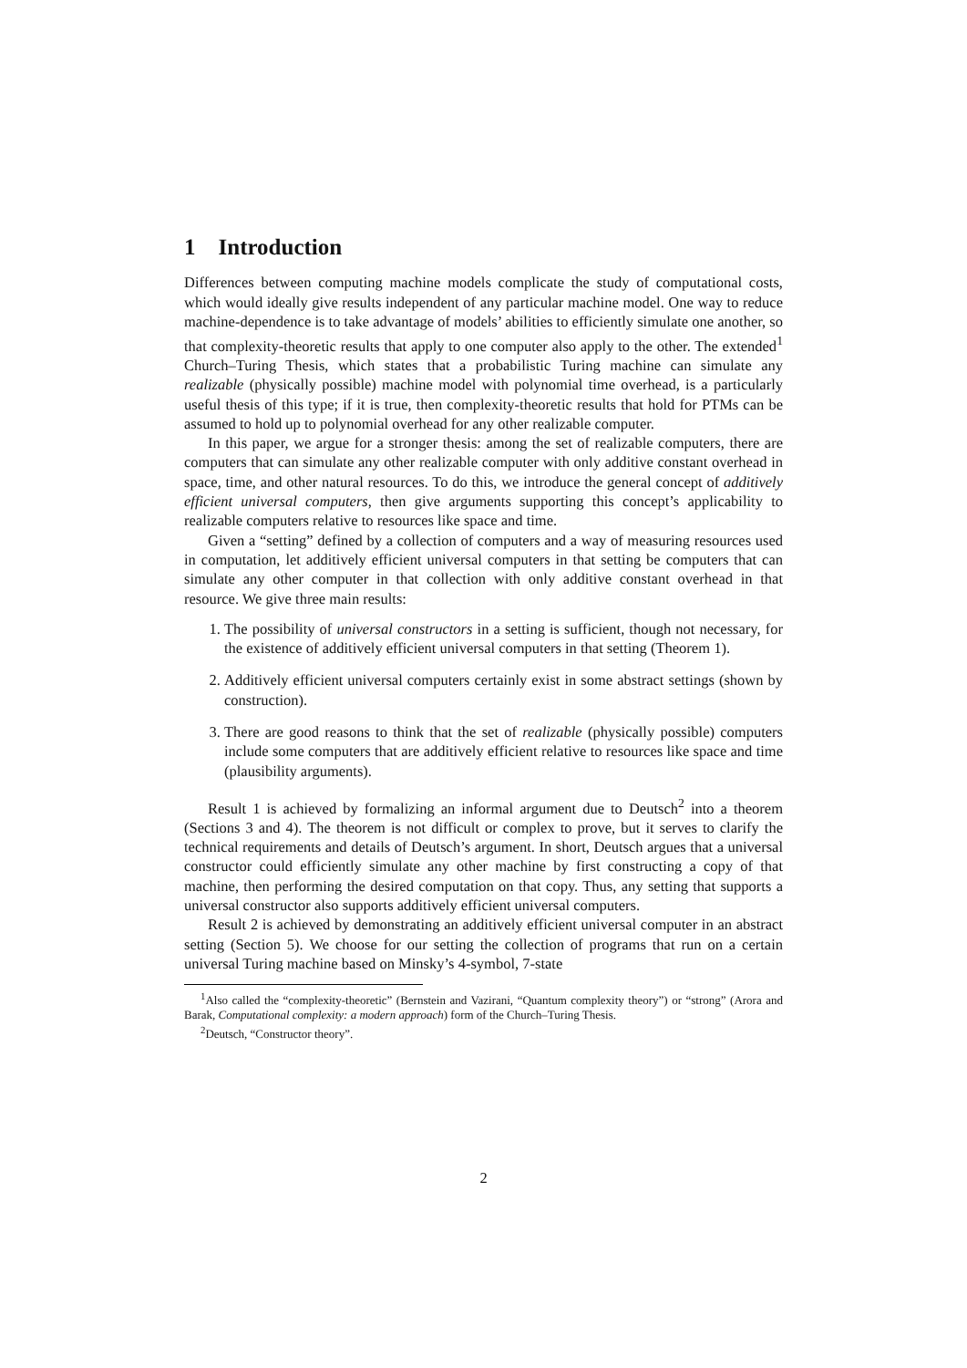1 Introduction
Differences between computing machine models complicate the study of computational costs, which would ideally give results independent of any particular machine model. One way to reduce machine-dependence is to take advantage of models’ abilities to efficiently simulate one another, so that complexity-theoretic results that apply to one computer also apply to the other. The extended<sup>1</sup> Church–Turing Thesis, which states that a probabilistic Turing machine can simulate any realizable (physically possible) machine model with polynomial time overhead, is a particularly useful thesis of this type; if it is true, then complexity-theoretic results that hold for PTMs can be assumed to hold up to polynomial overhead for any other realizable computer.
In this paper, we argue for a stronger thesis: among the set of realizable computers, there are computers that can simulate any other realizable computer with only additive constant overhead in space, time, and other natural resources. To do this, we introduce the general concept of additively efficient universal computers, then give arguments supporting this concept’s applicability to realizable computers relative to resources like space and time.
Given a “setting” defined by a collection of computers and a way of measuring resources used in computation, let additively efficient universal computers in that setting be computers that can simulate any other computer in that collection with only additive constant overhead in that resource. We give three main results:
1. The possibility of universal constructors in a setting is sufficient, though not necessary, for the existence of additively efficient universal computers in that setting (Theorem 1).
2. Additively efficient universal computers certainly exist in some abstract settings (shown by construction).
3. There are good reasons to think that the set of realizable (physically possible) computers include some computers that are additively efficient relative to resources like space and time (plausibility arguments).
Result 1 is achieved by formalizing an informal argument due to Deutsch<sup>2</sup> into a theorem (Sections 3 and 4). The theorem is not difficult or complex to prove, but it serves to clarify the technical requirements and details of Deutsch’s argument. In short, Deutsch argues that a universal constructor could efficiently simulate any other machine by first constructing a copy of that machine, then performing the desired computation on that copy. Thus, any setting that supports a universal constructor also supports additively efficient universal computers.
Result 2 is achieved by demonstrating an additively efficient universal computer in an abstract setting (Section 5). We choose for our setting the collection of programs that run on a certain universal Turing machine based on Minsky’s 4-symbol, 7-state
<sup>1</sup> Also called the “complexity-theoretic” (Bernstein and Vazirani, “Quantum complexity theory”) or “strong” (Arora and Barak, Computational complexity: a modern approach) form of the Church–Turing Thesis.
<sup>2</sup> Deutsch, “Constructor theory”.
2